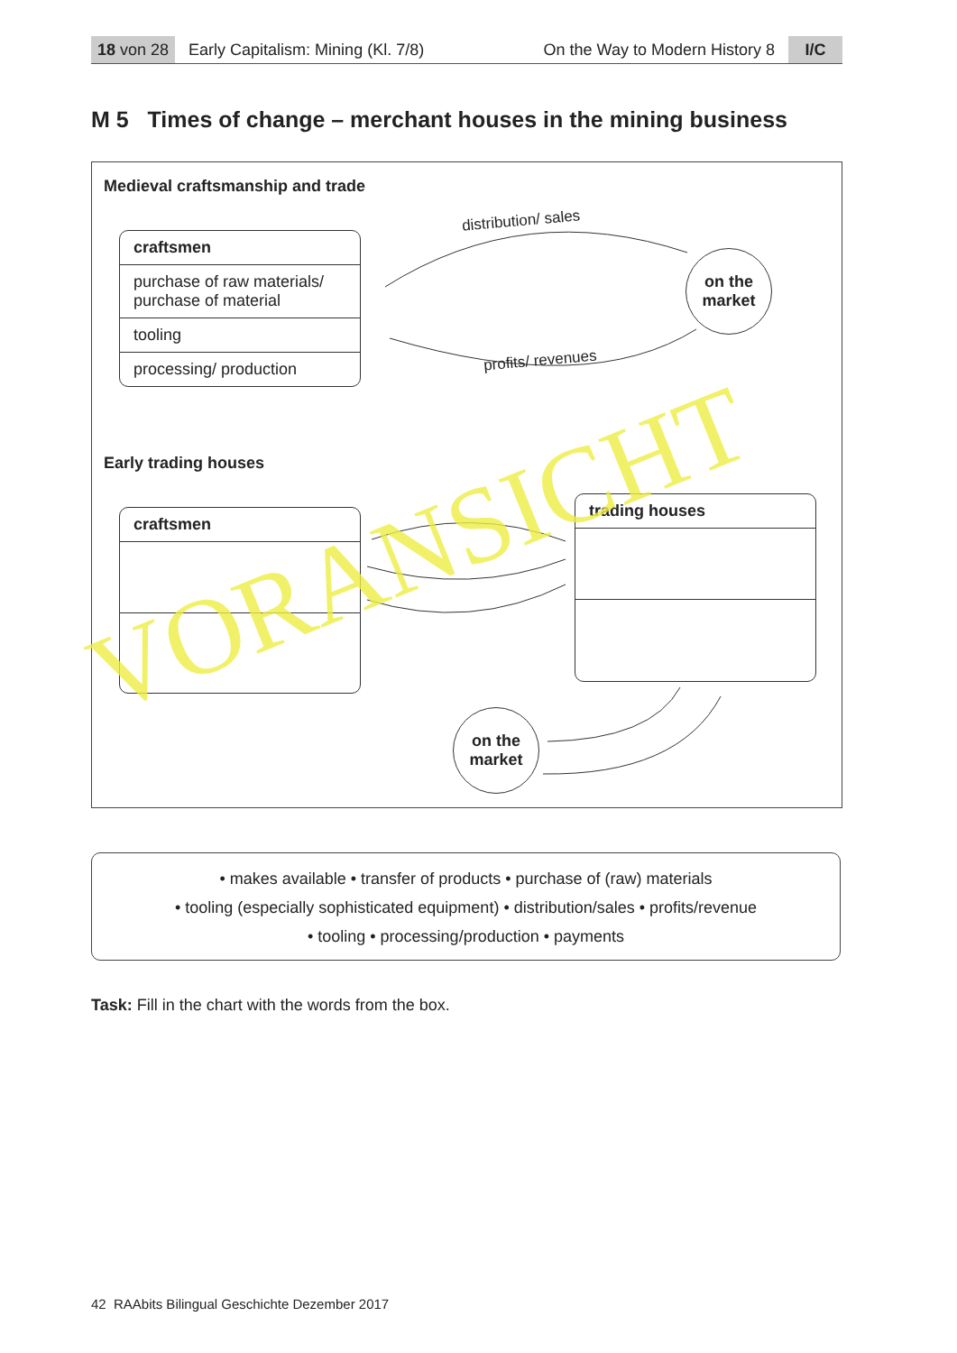18 von 28 Early Capitalism: Mining (Kl. 7/8) On the Way to Modern History 8 I/C
M 5 Times of change – merchant houses in the mining business
Medieval craftsmanship and trade
craftsmen
purchase of raw materials/
purchase of material
tooling
processing/ production
distribution/ sales
profits/ revenues
on the
market
Early trading houses
craftsmen
trading houses
on the
market
VORANSICHT
• makes available • transfer of products • purchase of (raw) materials
• tooling (especially sophisticated equipment) • distribution/sales • profits/revenue
• tooling • processing/production • payments
Task: Fill in the chart with the words from the box.
42 RAAbits Bilingual Geschichte Dezember 2017